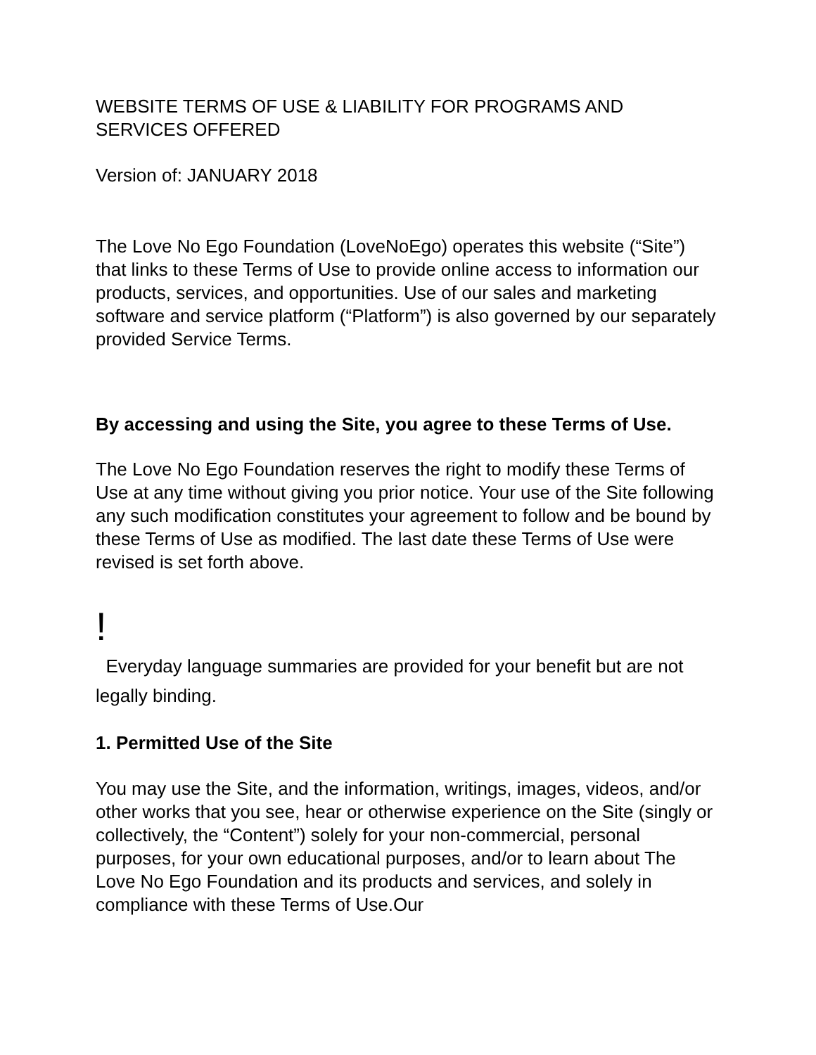WEBSITE TERMS OF USE & LIABILITY FOR PROGRAMS AND SERVICES OFFERED
Version of: JANUARY 2018
The Love No Ego Foundation (LoveNoEgo) operates this website (“Site”) that links to these Terms of Use to provide online access to information our products, services, and opportunities. Use of our sales and marketing software and service platform (“Platform”) is also governed by our separately provided Service Terms.
By accessing and using the Site, you agree to these Terms of Use.
The Love No Ego Foundation reserves the right to modify these Terms of Use at any time without giving you prior notice. Your use of the Site following any such modification constitutes your agreement to follow and be bound by these Terms of Use as modified. The last date these Terms of Use were revised is set forth above.
!
Everyday language summaries are provided for your benefit but are not legally binding.
1. Permitted Use of the Site
You may use the Site, and the information, writings, images, videos, and/or other works that you see, hear or otherwise experience on the Site (singly or collectively, the “Content”) solely for your non-commercial, personal purposes, for your own educational purposes, and/or to learn about The Love No Ego Foundation and its products and services, and solely in compliance with these Terms of Use.Our